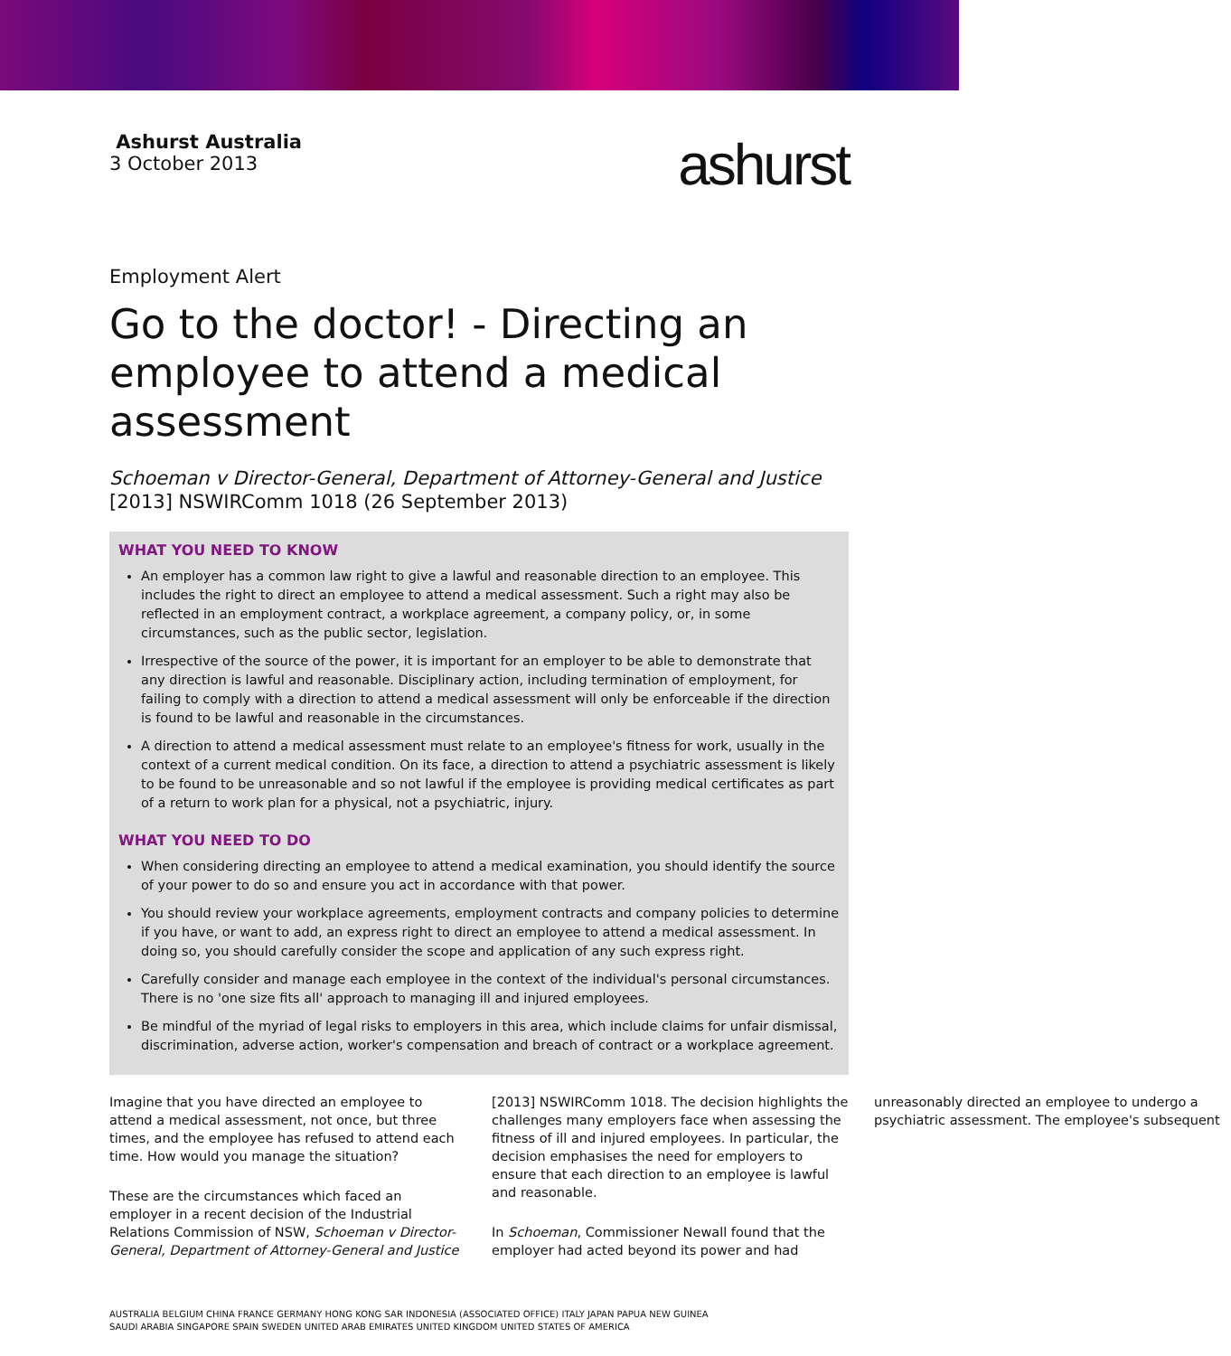Ashurst Australia
3 October 2013
ashurst
Employment Alert
Go to the doctor! - Directing an employee to attend a medical assessment
Schoeman v Director-General, Department of Attorney-General and Justice [2013] NSWIRComm 1018 (26 September 2013)
WHAT YOU NEED TO KNOW
An employer has a common law right to give a lawful and reasonable direction to an employee. This includes the right to direct an employee to attend a medical assessment. Such a right may also be reflected in an employment contract, a workplace agreement, a company policy, or, in some circumstances, such as the public sector, legislation.
Irrespective of the source of the power, it is important for an employer to be able to demonstrate that any direction is lawful and reasonable. Disciplinary action, including termination of employment, for failing to comply with a direction to attend a medical assessment will only be enforceable if the direction is found to be lawful and reasonable in the circumstances.
A direction to attend a medical assessment must relate to an employee's fitness for work, usually in the context of a current medical condition. On its face, a direction to attend a psychiatric assessment is likely to be found to be unreasonable and so not lawful if the employee is providing medical certificates as part of a return to work plan for a physical, not a psychiatric, injury.
WHAT YOU NEED TO DO
When considering directing an employee to attend a medical examination, you should identify the source of your power to do so and ensure you act in accordance with that power.
You should review your workplace agreements, employment contracts and company policies to determine if you have, or want to add, an express right to direct an employee to attend a medical assessment. In doing so, you should carefully consider the scope and application of any such express right.
Carefully consider and manage each employee in the context of the individual's personal circumstances. There is no 'one size fits all' approach to managing ill and injured employees.
Be mindful of the myriad of legal risks to employers in this area, which include claims for unfair dismissal, discrimination, adverse action, worker's compensation and breach of contract or a workplace agreement.
Imagine that you have directed an employee to attend a medical assessment, not once, but three times, and the employee has refused to attend each time. How would you manage the situation?
These are the circumstances which faced an employer in a recent decision of the Industrial Relations Commission of NSW, Schoeman v Director-General, Department of Attorney-General and Justice [2013] NSWIRComm 1018. The decision highlights the challenges many employers face when assessing the fitness of ill and injured employees. In particular, the decision emphasises the need for employers to ensure that each direction to an employee is lawful and reasonable.
In Schoeman, Commissioner Newall found that the employer had acted beyond its power and had unreasonably directed an employee to undergo a psychiatric assessment. The employee's subsequent
AUSTRALIA BELGIUM CHINA FRANCE GERMANY HONG KONG SAR INDONESIA (ASSOCIATED OFFICE) ITALY JAPAN PAPUA NEW GUINEA
SAUDI ARABIA SINGAPORE SPAIN SWEDEN UNITED ARAB EMIRATES UNITED KINGDOM UNITED STATES OF AMERICA